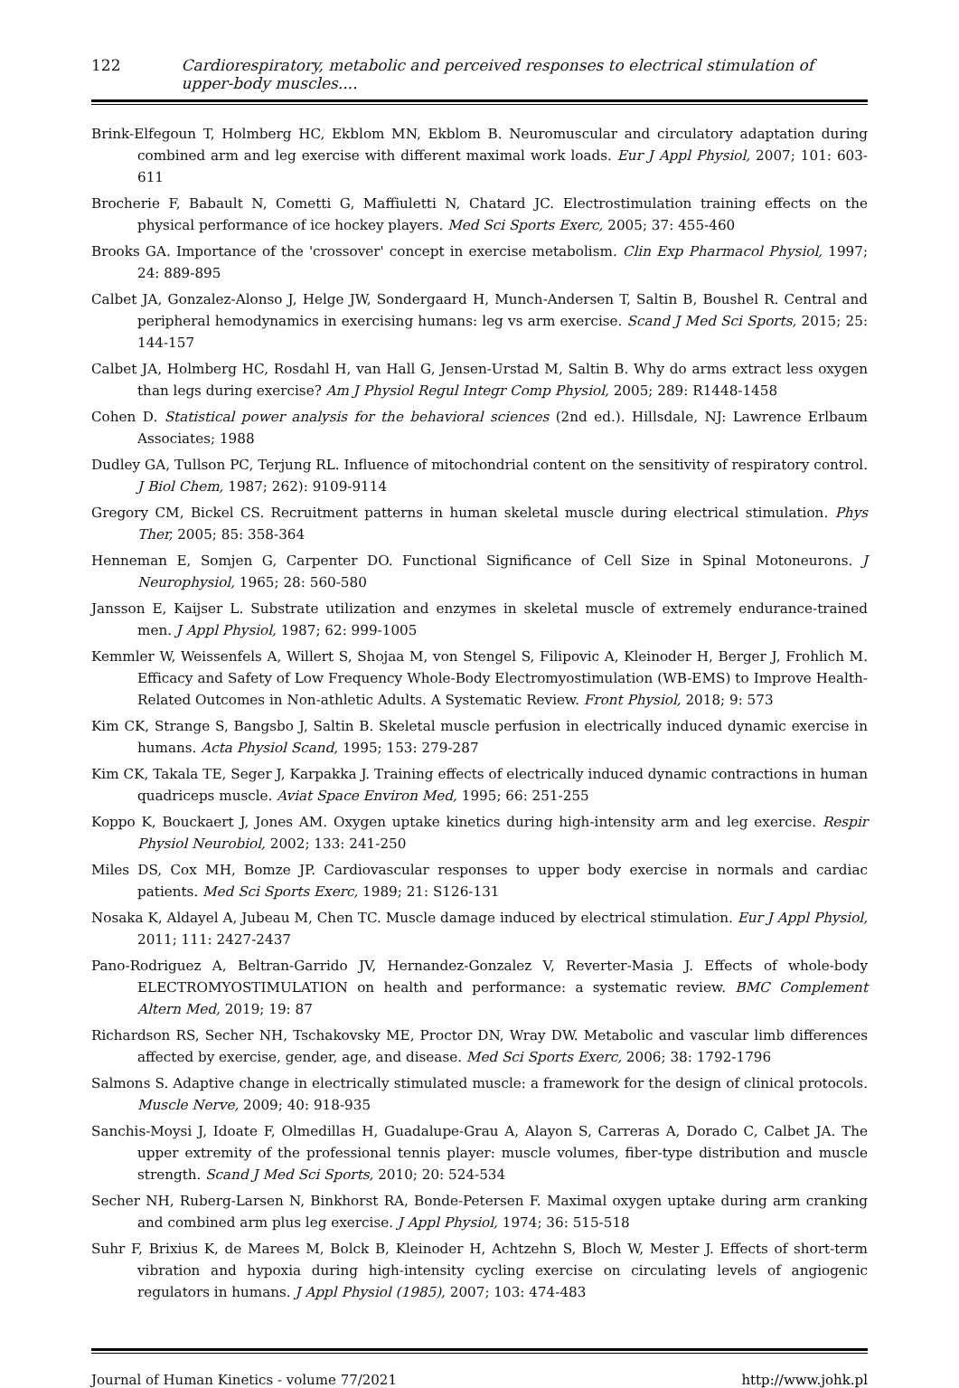122 Cardiorespiratory, metabolic and perceived responses to electrical stimulation of upper-body muscles....
Brink-Elfegoun T, Holmberg HC, Ekblom MN, Ekblom B. Neuromuscular and circulatory adaptation during combined arm and leg exercise with different maximal work loads. Eur J Appl Physiol, 2007; 101: 603-611
Brocherie F, Babault N, Cometti G, Maffiuletti N, Chatard JC. Electrostimulation training effects on the physical performance of ice hockey players. Med Sci Sports Exerc, 2005; 37: 455-460
Brooks GA. Importance of the 'crossover' concept in exercise metabolism. Clin Exp Pharmacol Physiol, 1997; 24: 889-895
Calbet JA, Gonzalez-Alonso J, Helge JW, Sondergaard H, Munch-Andersen T, Saltin B, Boushel R. Central and peripheral hemodynamics in exercising humans: leg vs arm exercise. Scand J Med Sci Sports, 2015; 25: 144-157
Calbet JA, Holmberg HC, Rosdahl H, van Hall G, Jensen-Urstad M, Saltin B. Why do arms extract less oxygen than legs during exercise? Am J Physiol Regul Integr Comp Physiol, 2005; 289: R1448-1458
Cohen D. Statistical power analysis for the behavioral sciences (2nd ed.). Hillsdale, NJ: Lawrence Erlbaum Associates; 1988
Dudley GA, Tullson PC, Terjung RL. Influence of mitochondrial content on the sensitivity of respiratory control. J Biol Chem, 1987; 262): 9109-9114
Gregory CM, Bickel CS. Recruitment patterns in human skeletal muscle during electrical stimulation. Phys Ther, 2005; 85: 358-364
Henneman E, Somjen G, Carpenter DO. Functional Significance of Cell Size in Spinal Motoneurons. J Neurophysiol, 1965; 28: 560-580
Jansson E, Kaijser L. Substrate utilization and enzymes in skeletal muscle of extremely endurance-trained men. J Appl Physiol, 1987; 62: 999-1005
Kemmler W, Weissenfels A, Willert S, Shojaa M, von Stengel S, Filipovic A, Kleinoder H, Berger J, Frohlich M. Efficacy and Safety of Low Frequency Whole-Body Electromyostimulation (WB-EMS) to Improve Health-Related Outcomes in Non-athletic Adults. A Systematic Review. Front Physiol, 2018; 9: 573
Kim CK, Strange S, Bangsbo J, Saltin B. Skeletal muscle perfusion in electrically induced dynamic exercise in humans. Acta Physiol Scand, 1995; 153: 279-287
Kim CK, Takala TE, Seger J, Karpakka J. Training effects of electrically induced dynamic contractions in human quadriceps muscle. Aviat Space Environ Med, 1995; 66: 251-255
Koppo K, Bouckaert J, Jones AM. Oxygen uptake kinetics during high-intensity arm and leg exercise. Respir Physiol Neurobiol, 2002; 133: 241-250
Miles DS, Cox MH, Bomze JP. Cardiovascular responses to upper body exercise in normals and cardiac patients. Med Sci Sports Exerc, 1989; 21: S126-131
Nosaka K, Aldayel A, Jubeau M, Chen TC. Muscle damage induced by electrical stimulation. Eur J Appl Physiol, 2011; 111: 2427-2437
Pano-Rodriguez A, Beltran-Garrido JV, Hernandez-Gonzalez V, Reverter-Masia J. Effects of whole-body ELECTROMYOSTIMULATION on health and performance: a systematic review. BMC Complement Altern Med, 2019; 19: 87
Richardson RS, Secher NH, Tschakovsky ME, Proctor DN, Wray DW. Metabolic and vascular limb differences affected by exercise, gender, age, and disease. Med Sci Sports Exerc, 2006; 38: 1792-1796
Salmons S. Adaptive change in electrically stimulated muscle: a framework for the design of clinical protocols. Muscle Nerve, 2009; 40: 918-935
Sanchis-Moysi J, Idoate F, Olmedillas H, Guadalupe-Grau A, Alayon S, Carreras A, Dorado C, Calbet JA. The upper extremity of the professional tennis player: muscle volumes, fiber-type distribution and muscle strength. Scand J Med Sci Sports, 2010; 20: 524-534
Secher NH, Ruberg-Larsen N, Binkhorst RA, Bonde-Petersen F. Maximal oxygen uptake during arm cranking and combined arm plus leg exercise. J Appl Physiol, 1974; 36: 515-518
Suhr F, Brixius K, de Marees M, Bolck B, Kleinoder H, Achtzehn S, Bloch W, Mester J. Effects of short-term vibration and hypoxia during high-intensity cycling exercise on circulating levels of angiogenic regulators in humans. J Appl Physiol (1985), 2007; 103: 474-483
Journal of Human Kinetics - volume 77/2021 http://www.johk.pl